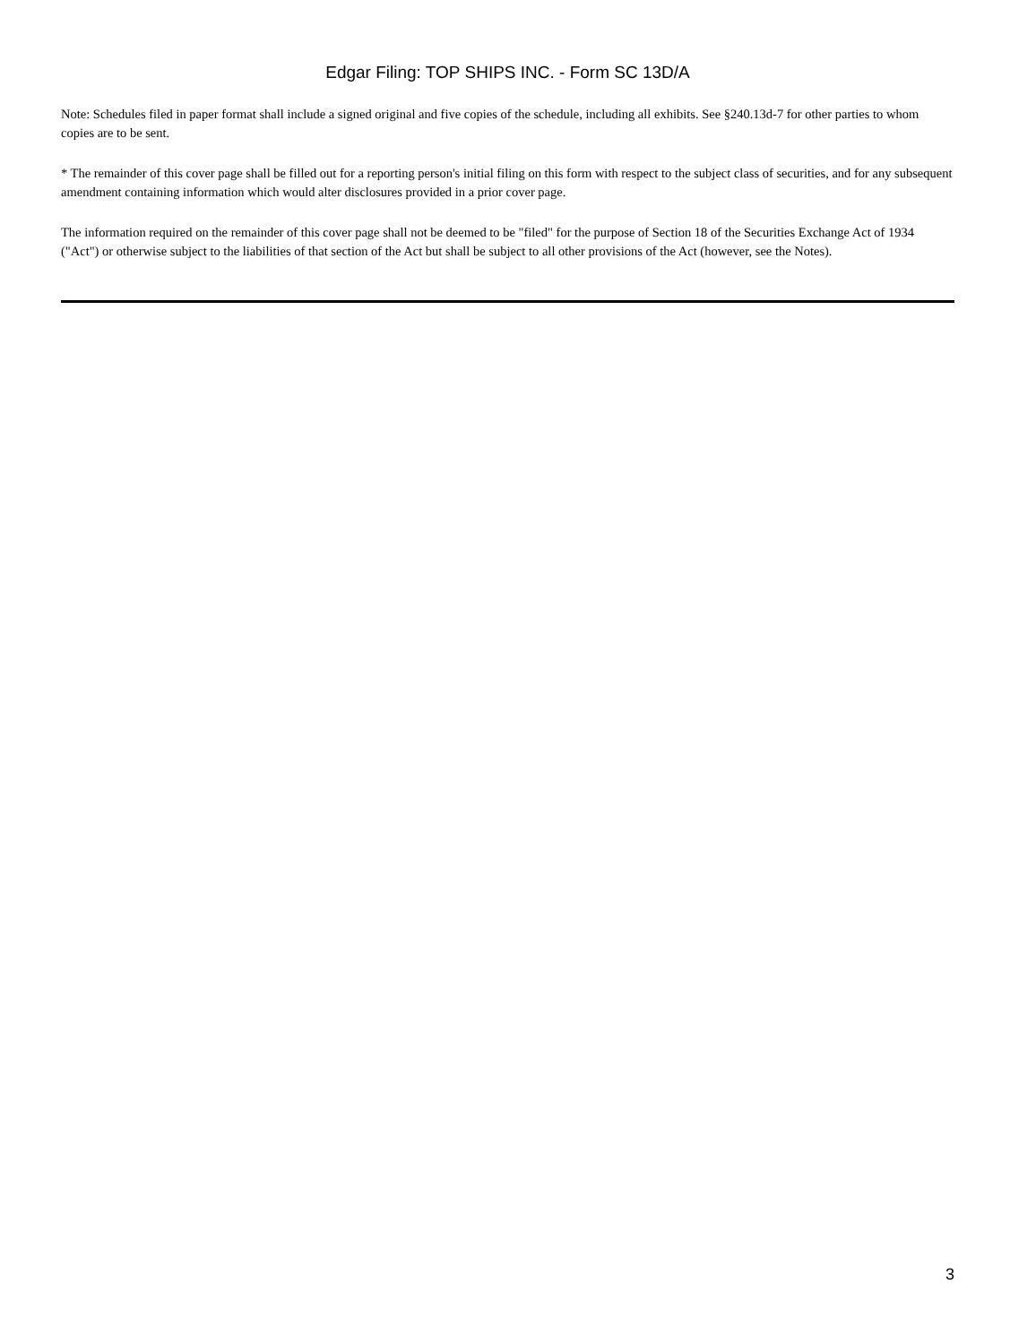Edgar Filing: TOP SHIPS INC. - Form SC 13D/A
Note: Schedules filed in paper format shall include a signed original and five copies of the schedule, including all exhibits. See §240.13d-7 for other parties to whom copies are to be sent.
* The remainder of this cover page shall be filled out for a reporting person's initial filing on this form with respect to the subject class of securities, and for any subsequent amendment containing information which would alter disclosures provided in a prior cover page.
The information required on the remainder of this cover page shall not be deemed to be "filed" for the purpose of Section 18 of the Securities Exchange Act of 1934 ("Act") or otherwise subject to the liabilities of that section of the Act but shall be subject to all other provisions of the Act (however, see the Notes).
3